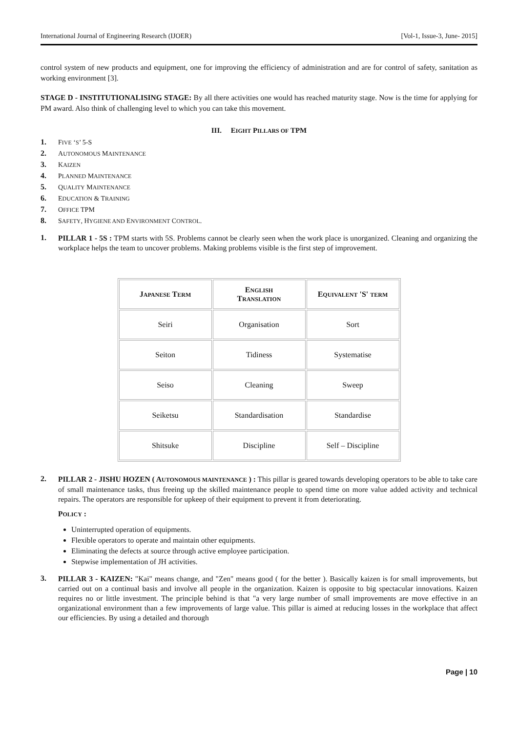International Journal of Engineering Research (IJOER) [Vol-1, Issue-3, June- 2015]
control system of new products and equipment, one for improving the efficiency of administration and are for control of safety, sanitation as working environment [3].
STAGE D - INSTITUTIONALISING STAGE: By all there activities one would has reached maturity stage. Now is the time for applying for PM award. Also think of challenging level to which you can take this movement.
III. EIGHT PILLARS OF TPM
1. FIVE ‘S’ 5-S
2. AUTONOMOUS MAINTENANCE
3. KAIZEN
4. PLANNED MAINTENANCE
5. QUALITY MAINTENANCE
6. EDUCATION & TRAINING
7. OFFICE TPM
8. SAFETY, HYGIENE AND ENVIRONMENT CONTROL.
1.
PILLAR 1 - 5S : TPM starts with 5S. Problems cannot be clearly seen when the work place is unorganized. Cleaning and organizing the workplace helps the team to uncover problems. Making problems visible is the first step of improvement.
| J APANESE T ERM | E NGLISH T RANSLATION | E QUIVALENT 'S' TERM |
| --- | --- | --- |
| Seiri | Organisation | Sort |
| Seiton | Tidiness | Systematise |
| Seiso | Cleaning | Sweep |
| Seiketsu | Standardisation | Standardise |
| Shitsuke | Discipline | Self – Discipline |
2.
PILLAR 2 - JISHU HOZEN ( AUTONOMOUS MAINTENANCE ) : This pillar is geared towards developing operators to be able to take care of small maintenance tasks, thus freeing up the skilled maintenance people to spend time on more value added activity and technical repairs. The operators are responsible for upkeep of their equipment to prevent it from deteriorating.
POLICY :
Uninterrupted operation of equipments.
Flexible operators to operate and maintain other equipments.
Eliminating the defects at source through active employee participation.
Stepwise implementation of JH activities.
3.
PILLAR 3 - KAIZEN: "Kai" means change, and "Zen" means good ( for the better ). Basically kaizen is for small improvements, but carried out on a continual basis and involve all people in the organization. Kaizen is opposite to big spectacular innovations. Kaizen requires no or little investment. The principle behind is that "a very large number of small improvements are move effective in an organizational environment than a few improvements of large value. This pillar is aimed at reducing losses in the workplace that affect our efficiencies. By using a detailed and thorough
Page | 10